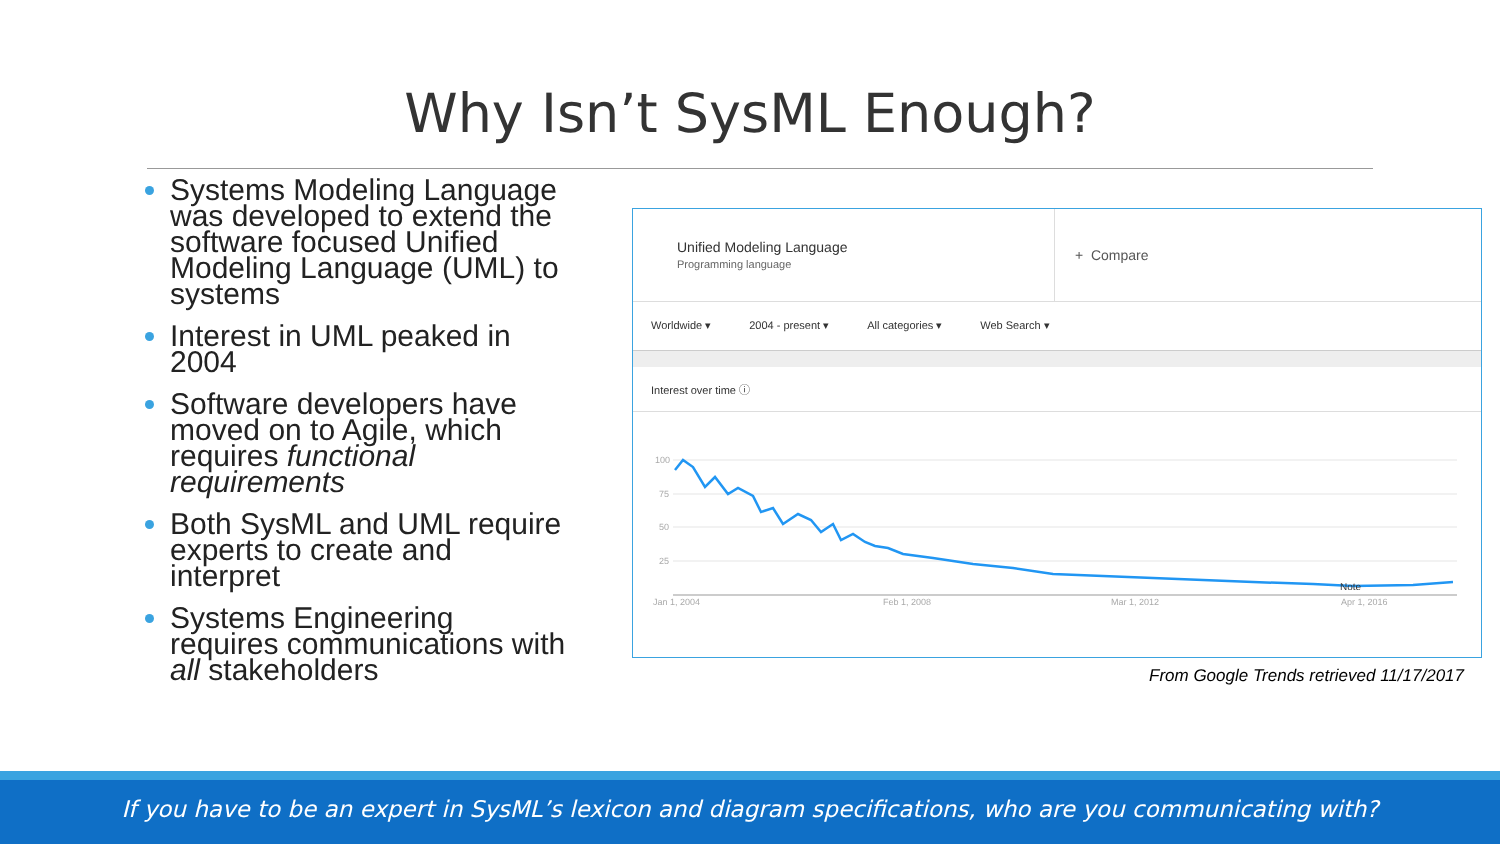Why Isn’t SysML Enough?
Systems Modeling Language was developed to extend the software focused Unified Modeling Language (UML) to systems
Interest in UML peaked in 2004
Software developers have moved on to Agile, which requires functional requirements
Both SysML and UML require experts to create and interpret
Systems Engineering requires communications with all stakeholders
Unified Modeling Language
Programming language
+ Compare
Worldwide ▾ 2004 - present ▾ All categories ▾ Web Search ▾
Interest over time ⓘ
100
75
50
25
Jan 1, 2004
Feb 1, 2008
Mar 1, 2012
Apr 1, 2016
Note
From Google Trends retrieved 11/17/2017
If you have to be an expert in SysML’s lexicon and diagram specifications, who are you communicating with?